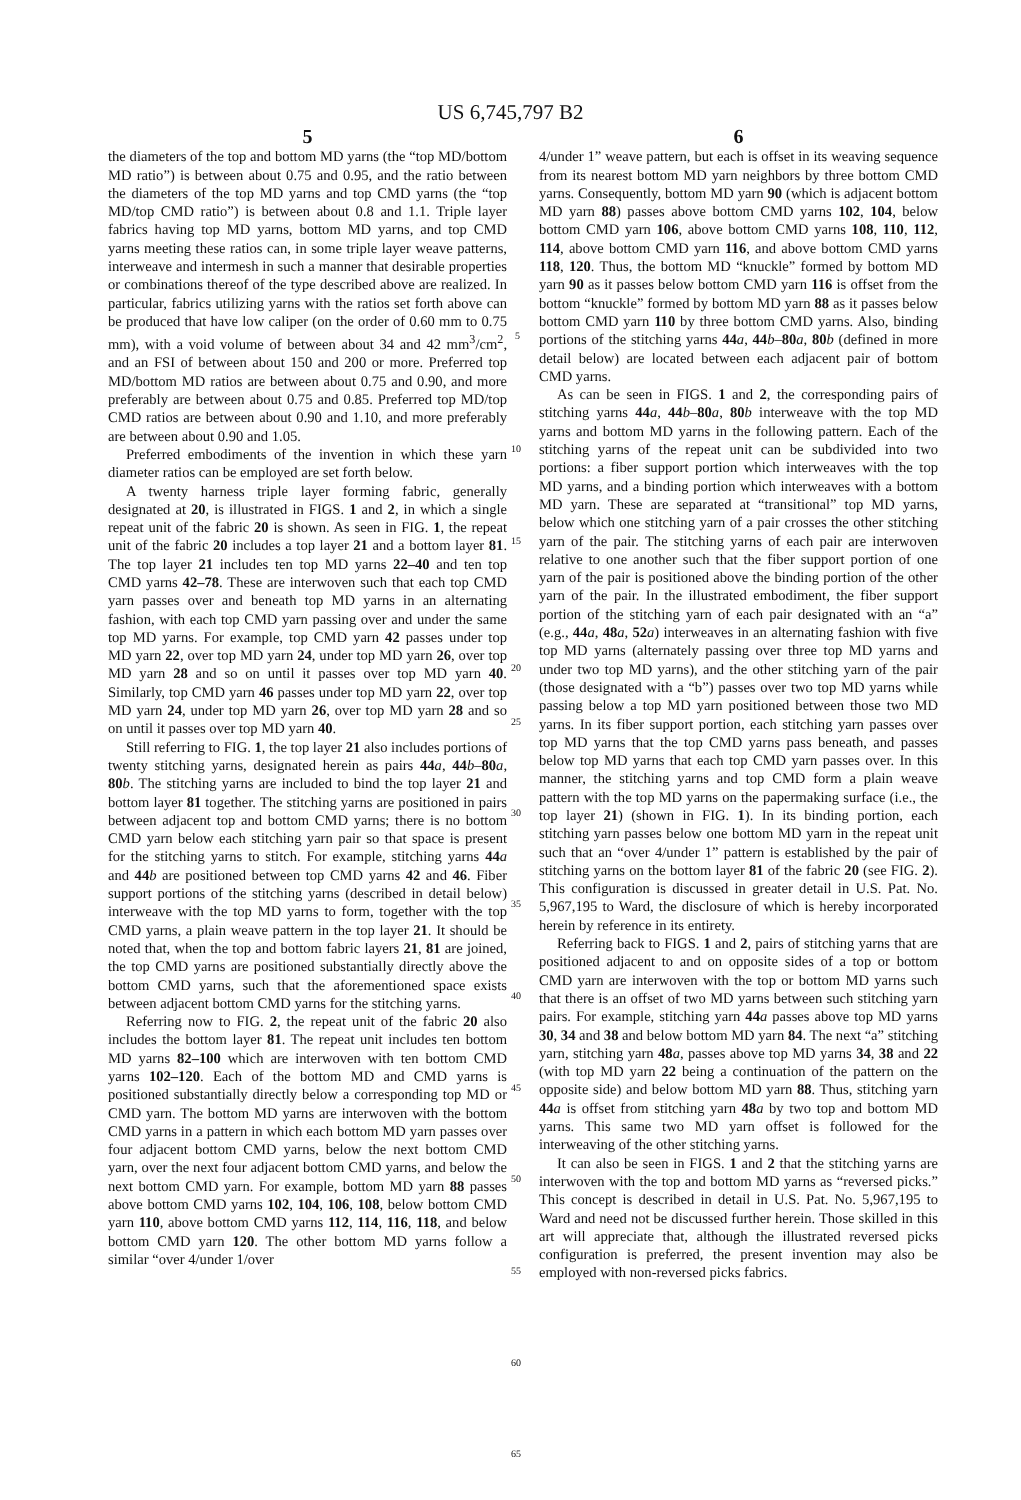US 6,745,797 B2
5
the diameters of the top and bottom MD yarns (the “top MD/bottom MD ratio”) is between about 0.75 and 0.95, and the ratio between the diameters of the top MD yarns and top CMD yarns (the “top MD/top CMD ratio”) is between about 0.8 and 1.1. Triple layer fabrics having top MD yarns, bottom MD yarns, and top CMD yarns meeting these ratios can, in some triple layer weave patterns, interweave and intermesh in such a manner that desirable properties or combinations thereof of the type described above are realized. In particular, fabrics utilizing yarns with the ratios set forth above can be produced that have low caliper (on the order of 0.60 mm to 0.75 mm), with a void volume of between about 34 and 42 mm<sup>3</sup>/cm<sup>2</sup>, and an FSI of between about 150 and 200 or more. Preferred top MD/bottom MD ratios are between about 0.75 and 0.90, and more preferably are between about 0.75 and 0.85. Preferred top MD/top CMD ratios are between about 0.90 and 1.10, and more preferably are between about 0.90 and 1.05.
Preferred embodiments of the invention in which these yarn diameter ratios can be employed are set forth below.
A twenty harness triple layer forming fabric, generally designated at 20, is illustrated in FIGS. 1 and 2, in which a single repeat unit of the fabric 20 is shown. As seen in FIG. 1, the repeat unit of the fabric 20 includes a top layer 21 and a bottom layer 81. The top layer 21 includes ten top MD yarns 22–40 and ten top CMD yarns 42–78. These are interwoven such that each top CMD yarn passes over and beneath top MD yarns in an alternating fashion, with each top CMD yarn passing over and under the same top MD yarns. For example, top CMD yarn 42 passes under top MD yarn 22, over top MD yarn 24, under top MD yarn 26, over top MD yarn 28 and so on until it passes over top MD yarn 40. Similarly, top CMD yarn 46 passes under top MD yarn 22, over top MD yarn 24, under top MD yarn 26, over top MD yarn 28 and so on until it passes over top MD yarn 40.
Still referring to FIG. 1, the top layer 21 also includes portions of twenty stitching yarns, designated herein as pairs 44 a, 44 b–80 a, 80 b. The stitching yarns are included to bind the top layer 21 and bottom layer 81 together. The stitching yarns are positioned in pairs between adjacent top and bottom CMD yarns; there is no bottom CMD yarn below each stitching yarn pair so that space is present for the stitching yarns to stitch. For example, stitching yarns 44 a and 44 b are positioned between top CMD yarns 42 and 46. Fiber support portions of the stitching yarns (described in detail below) interweave with the top MD yarns to form, together with the top CMD yarns, a plain weave pattern in the top layer 21. It should be noted that, when the top and bottom fabric layers 21, 81 are joined, the top CMD yarns are positioned substantially directly above the bottom CMD yarns, such that the aforementioned space exists between adjacent bottom CMD yarns for the stitching yarns.
Referring now to FIG. 2, the repeat unit of the fabric 20 also includes the bottom layer 81. The repeat unit includes ten bottom MD yarns 82–100 which are interwoven with ten bottom CMD yarns 102–120. Each of the bottom MD and CMD yarns is positioned substantially directly below a corresponding top MD or CMD yarn. The bottom MD yarns are interwoven with the bottom CMD yarns in a pattern in which each bottom MD yarn passes over four adjacent bottom CMD yarns, below the next bottom CMD yarn, over the next four adjacent bottom CMD yarns, and below the next bottom CMD yarn. For example, bottom MD yarn 88 passes above bottom CMD yarns 102, 104, 106, 108, below bottom CMD yarn 110, above bottom CMD yarns 112, 114, 116, 118, and below bottom CMD yarn 120. The other bottom MD yarns follow a similar “over 4/under 1/over
5
10
15
20
25
30
35
40
45
50
55
60
65
6
4/under 1” weave pattern, but each is offset in its weaving sequence from its nearest bottom MD yarn neighbors by three bottom CMD yarns. Consequently, bottom MD yarn 90 (which is adjacent bottom MD yarn 88) passes above bottom CMD yarns 102, 104, below bottom CMD yarn 106, above bottom CMD yarns 108, 110, 112, 114, above bottom CMD yarn 116, and above bottom CMD yarns 118, 120. Thus, the bottom MD “knuckle” formed by bottom MD yarn 90 as it passes below bottom CMD yarn 116 is offset from the bottom “knuckle” formed by bottom MD yarn 88 as it passes below bottom CMD yarn 110 by three bottom CMD yarns. Also, binding portions of the stitching yarns 44 a, 44 b–80 a, 80 b (defined in more detail below) are located between each adjacent pair of bottom CMD yarns.
As can be seen in FIGS. 1 and 2, the corresponding pairs of stitching yarns 44 a, 44 b–80 a, 80 b interweave with the top MD yarns and bottom MD yarns in the following pattern. Each of the stitching yarns of the repeat unit can be subdivided into two portions: a fiber support portion which interweaves with the top MD yarns, and a binding portion which interweaves with a bottom MD yarn. These are separated at “transitional” top MD yarns, below which one stitching yarn of a pair crosses the other stitching yarn of the pair. The stitching yarns of each pair are interwoven relative to one another such that the fiber support portion of one yarn of the pair is positioned above the binding portion of the other yarn of the pair. In the illustrated embodiment, the fiber support portion of the stitching yarn of each pair designated with an “a” (e.g., 44 a, 48 a, 52 a) interweaves in an alternating fashion with five top MD yarns (alternately passing over three top MD yarns and under two top MD yarns), and the other stitching yarn of the pair (those designated with a “b”) passes over two top MD yarns while passing below a top MD yarn positioned between those two MD yarns. In its fiber support portion, each stitching yarn passes over top MD yarns that the top CMD yarns pass beneath, and passes below top MD yarns that each top CMD yarn passes over. In this manner, the stitching yarns and top CMD form a plain weave pattern with the top MD yarns on the papermaking surface (i.e., the top layer 21) (shown in FIG. 1). In its binding portion, each stitching yarn passes below one bottom MD yarn in the repeat unit such that an “over 4/under 1” pattern is established by the pair of stitching yarns on the bottom layer 81 of the fabric 20 (see FIG. 2). This configuration is discussed in greater detail in U.S. Pat. No. 5,967,195 to Ward, the disclosure of which is hereby incorporated herein by reference in its entirety.
Referring back to FIGS. 1 and 2, pairs of stitching yarns that are positioned adjacent to and on opposite sides of a top or bottom CMD yarn are interwoven with the top or bottom MD yarns such that there is an offset of two MD yarns between such stitching yarn pairs. For example, stitching yarn 44 a passes above top MD yarns 30, 34 and 38 and below bottom MD yarn 84. The next “a” stitching yarn, stitching yarn 48 a, passes above top MD yarns 34, 38 and 22 (with top MD yarn 22 being a continuation of the pattern on the opposite side) and below bottom MD yarn 88. Thus, stitching yarn 44 a is offset from stitching yarn 48 a by two top and bottom MD yarns. This same two MD yarn offset is followed for the interweaving of the other stitching yarns.
It can also be seen in FIGS. 1 and 2 that the stitching yarns are interwoven with the top and bottom MD yarns as “reversed picks.” This concept is described in detail in U.S. Pat. No. 5,967,195 to Ward and need not be discussed further herein. Those skilled in this art will appreciate that, although the illustrated reversed picks configuration is preferred, the present invention may also be employed with non-reversed picks fabrics.